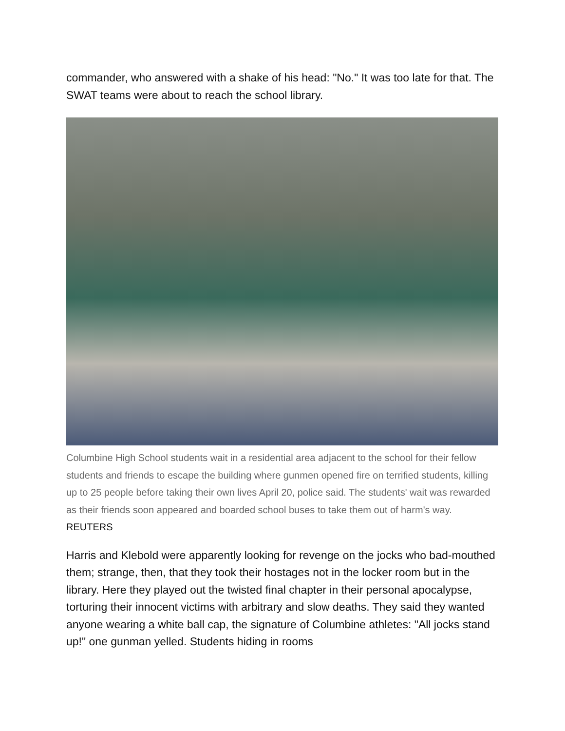commander, who answered with a shake of his head: "No." It was too late for that. The SWAT teams were about to reach the school library.
Columbine High School students wait in a residential area adjacent to the school for their fellow students and friends to escape the building where gunmen opened fire on terrified students, killing up to 25 people before taking their own lives April 20, police said. The students' wait was rewarded as their friends soon appeared and boarded school buses to take them out of harm's way. REUTERS
Harris and Klebold were apparently looking for revenge on the jocks who bad-mouthed them; strange, then, that they took their hostages not in the locker room but in the library. Here they played out the twisted final chapter in their personal apocalypse, torturing their innocent victims with arbitrary and slow deaths. They said they wanted anyone wearing a white ball cap, the signature of Columbine athletes: "All jocks stand up!" one gunman yelled. Students hiding in rooms